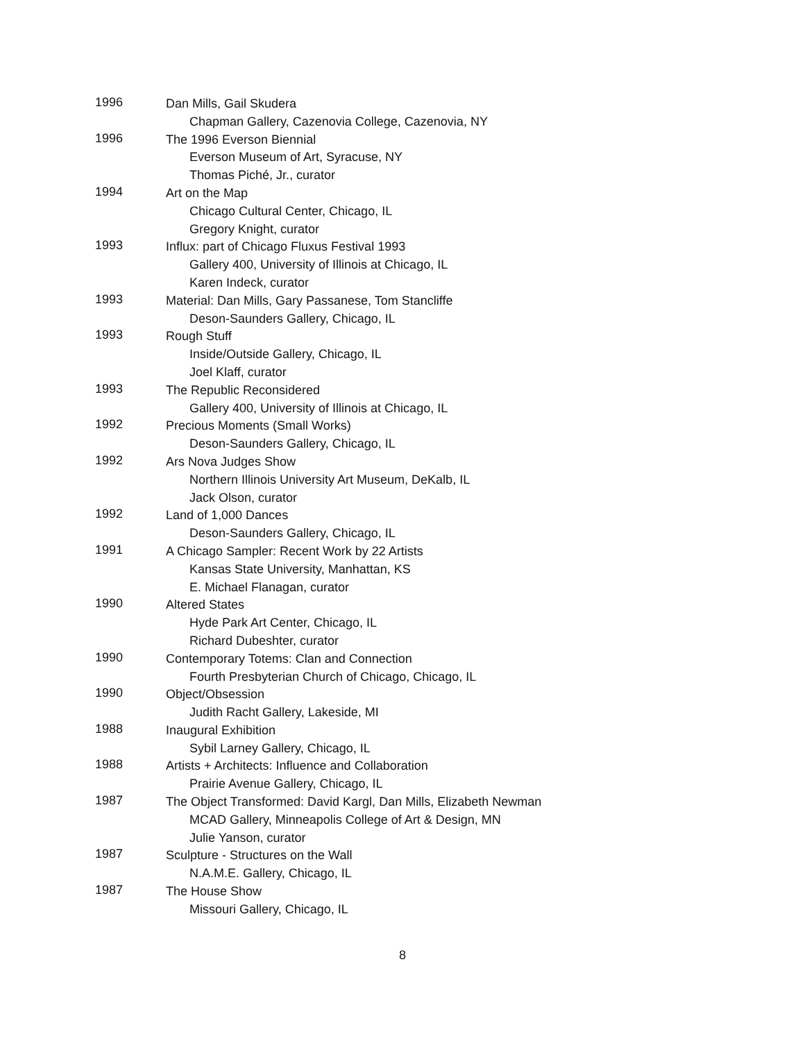1996
Dan Mills, Gail Skudera
Chapman Gallery, Cazenovia College, Cazenovia, NY
1996
The 1996 Everson Biennial
Everson Museum of Art, Syracuse, NY
Thomas Piché, Jr., curator
1994
Art on the Map
Chicago Cultural Center, Chicago, IL
Gregory Knight, curator
1993
Influx: part of Chicago Fluxus Festival 1993
Gallery 400, University of Illinois at Chicago, IL
Karen Indeck, curator
1993
Material: Dan Mills, Gary Passanese, Tom Stancliffe
Deson-Saunders Gallery, Chicago, IL
1993
Rough Stuff
Inside/Outside Gallery, Chicago, IL
Joel Klaff, curator
1993
The Republic Reconsidered
Gallery 400, University of Illinois at Chicago, IL
1992
Precious Moments (Small Works)
Deson-Saunders Gallery, Chicago, IL
1992
Ars Nova Judges Show
Northern Illinois University Art Museum, DeKalb, IL
Jack Olson, curator
1992
Land of 1,000 Dances
Deson-Saunders Gallery, Chicago, IL
1991
A Chicago Sampler: Recent Work by 22 Artists
Kansas State University, Manhattan, KS
E. Michael Flanagan, curator
1990
Altered States
Hyde Park Art Center, Chicago, IL
Richard Dubeshter, curator
1990
Contemporary Totems: Clan and Connection
Fourth Presbyterian Church of Chicago, Chicago, IL
1990
Object/Obsession
Judith Racht Gallery, Lakeside, MI
1988
Inaugural Exhibition
Sybil Larney Gallery, Chicago, IL
1988
Artists + Architects: Influence and Collaboration
Prairie Avenue Gallery, Chicago, IL
1987
The Object Transformed: David Kargl, Dan Mills, Elizabeth Newman
MCAD Gallery, Minneapolis College of Art & Design, MN
Julie Yanson, curator
1987
Sculpture - Structures on the Wall
N.A.M.E. Gallery, Chicago, IL
1987
The House Show
Missouri Gallery, Chicago, IL
8